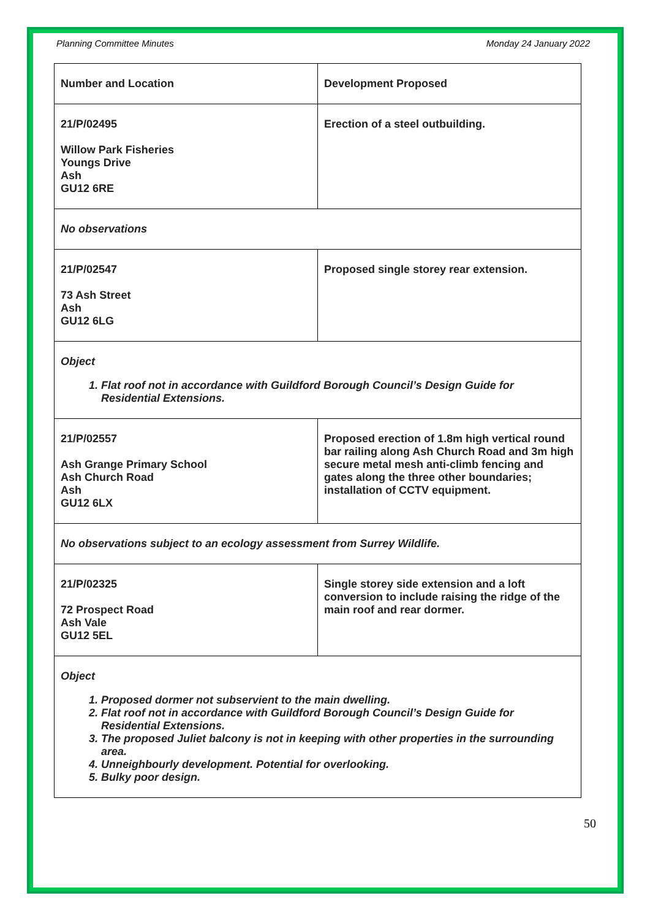Planning Committee Minutes Monday 24 January 2022
| Number and Location | Development Proposed |
| --- | --- |
| 21/P/02495 Willow Park Fisheries Youngs Drive Ash GU12 6RE | Erection of a steel outbuilding. |
| No observations | |
| 21/P/02547 73 Ash Street Ash GU12 6LG | Proposed single storey rear extension. |
| Object 1. Flat roof not in accordance with Guildford Borough Council’s Design Guide for Residential Extensions. | |
| 21/P/02557 Ash Grange Primary School Ash Church Road Ash GU12 6LX | Proposed erection of 1.8m high vertical round bar railing along Ash Church Road and 3m high secure metal mesh anti-climb fencing and gates along the three other boundaries; installation of CCTV equipment. |
| No observations subject to an ecology assessment from Surrey Wildlife. | |
| 21/P/02325 72 Prospect Road Ash Vale GU12 5EL | Single storey side extension and a loft conversion to include raising the ridge of the main roof and rear dormer. |
| Object 1. Proposed dormer not subservient to the main dwelling. 2. Flat roof not in accordance with Guildford Borough Council’s Design Guide for Residential Extensions. 3. The proposed Juliet balcony is not in keeping with other properties in the surrounding area. 4. Unneighbourly development. Potential for overlooking. 5. Bulky poor design. | |
50